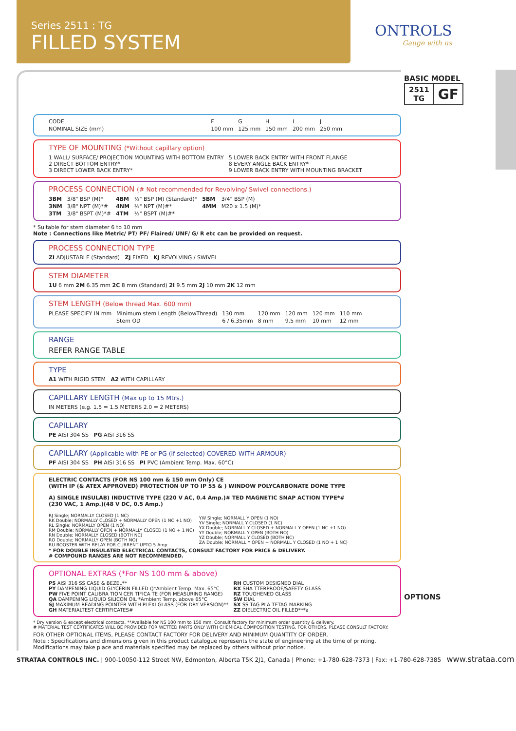Series 2511 : TG
FILLED SYSTEM
ONTROLS
Gauge with us
BASIC MODEL
| 2511 TG | GF |
OPTIONS
| CODE | | F | G | H | I | J |
| NOMINAL SIZE (mm) | | 100 mm | 125 mm | 150 mm | 200 mm | 250 mm |
TYPE OF MOUNTING (*Without capillary option)
| 1 WALL/ SURFACE/ PROJECTION MOUNTING WITH BOTTOM ENTRY 2 DIRECT BOTTOM ENTRY* 3 DIRECT LOWER BACK ENTRY* | 5 LOWER BACK ENTRY WITH FRONT FLANGE 8 EVERY ANGLE BACK ENTRY* 9 LOWER BACK ENTRY WITH MOUNTING BRACKET |
PROCESS CONNECTION (# Not recommended for Revolving/ Swivel connections.)
| 3BM | 3/8" BSP (M)* | 4BM | ½" BSP (M) (Standard)* | 5BM | 3/4" BSP (M) |
| 3NM | 3/8" NPT (M)*# | 4NM | ½" NPT (M)#* | 4MM | M20 x 1.5 (M)* |
| 3TM | 3/8" BSPT (M)*# | 4TM | ½" BSPT (M)#* | | |
* Suitable for stem diameter 6 to 10 mm
Note : Connections like Metric/ PT/ PF/ Flaired/ UNF/ G/ R etc can be provided on request.
PROCESS CONNECTION TYPE
ZI ADJUSTABLE (Standard) ZJ FIXED KJ REVOLVING / SWIVEL
STEM DIAMETER
1U 6 mm 2M 6.35 mm 2C 8 mm (Standard) 2I 9.5 mm 2J 10 mm 2K 12 mm
STEM LENGTH (Below thread Max. 600 mm)
| PLEASE SPECIFY IN mm | Minimum stem Length (BelowThread) | 130 mm | 120 mm | 120 mm | 120 mm | 110 mm |
| | Stem OD | 6 / 6.35mm | 8 mm | 9.5 mm | 10 mm | 12 mm |
RANGE
REFER RANGE TABLE
TYPE
A1 WITH RIGID STEM A2 WITH CAPILLARY
CAPILLARY LENGTH (Max up to 15 Mtrs.)
IN METERS (e.g. 1.5 = 1.5 METERS 2.0 = 2 METERS)
CAPILLARY
PE AISI 304 SS PG AISI 316 SS
CAPILLARY (Applicable with PE or PG (if selected) COVERED WITH ARMOUR)
PF AISI 304 SS PH AISI 316 SS PI PVC (Ambient Temp. Max. 60°C)
ELECTRIC CONTACTS (FOR NS 100 mm & 150 mm Only) CE
(WITH IP (& ATEX APPROVED) PROTECTION UP TO IP 55 & ) WINDOW POLYCARBONATE DOME TYPE
A) SINGLE INSULAB) INDUCTIVE TYPE (220 V AC, 0.4 Amp.)# TED MAGNETIC SNAP ACTION TYPE*#
(230 VAC, 1 Amp.)(48 V DC, 0.5 Amp.)
| RJ Single; NORMALLY CLOSED (1 NC) RK Double; NORMALLY CLOSED + NORMALLY OPEN (1 NC +1 NO) RL Single; NORMALLY OPEN (1 NO) RM Double; NORMALLY OPEN + NORMALLY CLOSED (1 NO + 1 NC) RN Double; NORMALLY CLOSED (BOTH NC) RO Double; NORMALLY OPEN (BOTH NO) RU BOOSTER WITH RELAY FOR CURRENT UPTO 5 Amp. | YW Single; NORMALL Y OPEN (1 NO) YV Single; NORMALL Y CLOSED (1 NC) YX Double; NORMALL Y CLOSED + NORMALL Y OPEN (1 NC +1 NO) YY Double; NORMALL Y OPEN (BOTH NO) YZ Double; NORMALL Y CLOSED (BOTH NC) ZA Double; NORMALL Y OPEN + NORMALL Y CLOSED (1 NO + 1 NC) |
* FOR DOUBLE INSULATED ELECTRICAL CONTACTS, CONSULT FACTORY FOR PRICE & DELIVERY.
# COMPOUND RANGES ARE NOT RECOMMENDED.
OPTIONAL EXTRAS (*For NS 100 mm & above)
| PS AISI 316 SS CASE & BEZEL** PY DAMPENING LIQUID GLYCERIN FILLED ()*Ambient Temp. Max. 65°C PW FIVE POINT CALIBRA TION CER TIFICA TE (FOR MEASURING RANGE) QA DAMPENING LIQUID SILICON OIL *Ambient Temp. above 65°C SJ MAXIMUM READING POINTER WITH PLEXI GLASS (FOR DRY VERSION)** GH MATERIALTEST CERTIFICATES# | RH CUSTOM DESIGNED DIAL RX SHA TTERPROOF/SAFETY GLASS RZ TOUGHENED GLASS SW DIAL SX SS TAG PLA TETAG MARKING ZZ DIELECTRIC OIL FILLED***a |
* Dry version & except electrical contacts. **Available for NS 100 mm to 150 mm. Consult factory for minimum order quantity & delivery.
# MATERIAL TEST CERTIFICATES WILL BE PROVIDED FOR WETTED PARTS ONLY WITH CHEMICAL COMPOSITION TESTING. FOR OTHERS, PLEASE CONSULT FACTORY.
FOR OTHER OPTIONAL ITEMS, PLEASE CONTACT FACTORY FOR DELIVERY AND MINIMUM QUANTITY OF ORDER.
Note : Specifications and dimensions given in this product catalogue represents the state of engineering at the time of printing. Modifications may take place and materials specified may be replaced by others without prior notice.
STRATAA CONTROLS INC. | 900-10050-112 Street NW, Edmonton, Alberta T5K 2J1, Canada | Phone: +1-780-628-7373 | Fax: +1-780-628-7385 www.strataa.com